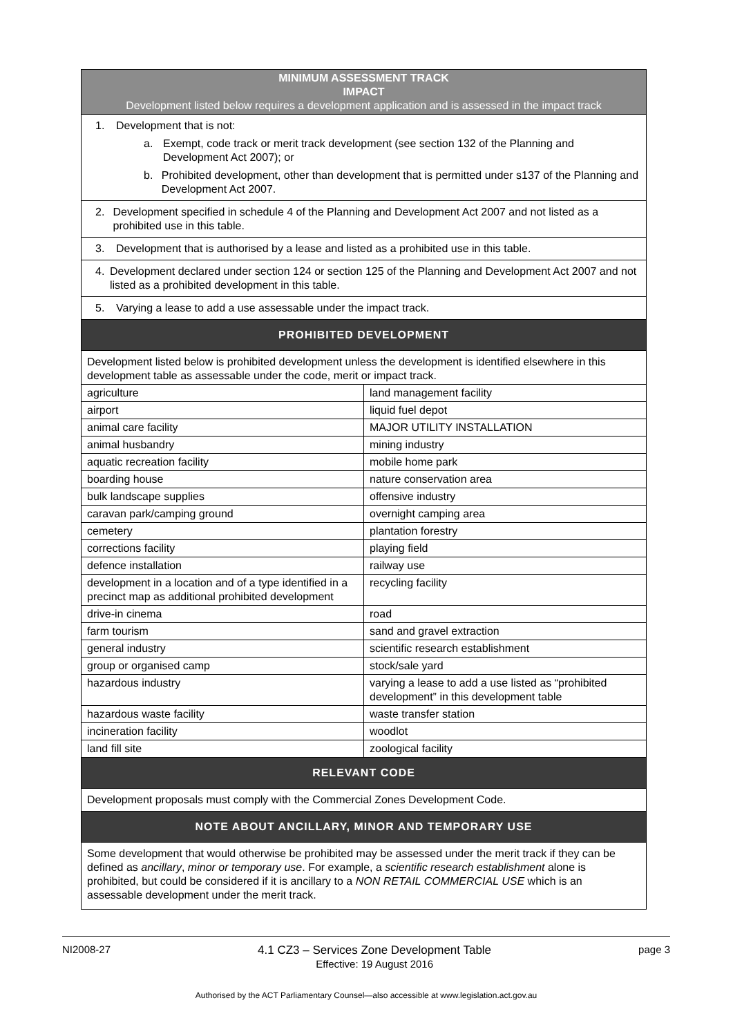| MINIMUM ASSESSMENT TRACK IMPACT Development listed below requires a development application and is assessed in the impact track | |
| 1. Development that is not: a. Exempt, code track or merit track development (see section 132 of the Planning and Development Act 2007); or b. Prohibited development, other than development that is permitted under s137 of the Planning and Development Act 2007. | |
| 2. Development specified in schedule 4 of the Planning and Development Act 2007 and not listed as a prohibited use in this table. | |
| 3. Development that is authorised by a lease and listed as a prohibited use in this table. | |
| 4. Development declared under section 124 or section 125 of the Planning and Development Act 2007 and not listed as a prohibited development in this table. | |
| 5. Varying a lease to add a use assessable under the impact track. | |
| PROHIBITED DEVELOPMENT | |
| Development listed below is prohibited development unless the development is identified elsewhere in this development table as assessable under the code, merit or impact track. | |
| agriculture | land management facility |
| airport | liquid fuel depot |
| animal care facility | MAJOR UTILITY INSTALLATION |
| animal husbandry | mining industry |
| aquatic recreation facility | mobile home park |
| boarding house | nature conservation area |
| bulk landscape supplies | offensive industry |
| caravan park/camping ground | overnight camping area |
| cemetery | plantation forestry |
| corrections facility | playing field |
| defence installation | railway use |
| development in a location and of a type identified in a precinct map as additional prohibited development | recycling facility |
| drive-in cinema | road |
| farm tourism | sand and gravel extraction |
| general industry | scientific research establishment |
| group or organised camp | stock/sale yard |
| hazardous industry | varying a lease to add a use listed as “prohibited development” in this development table |
| hazardous waste facility | waste transfer station |
| incineration facility | woodlot |
| land fill site | zoological facility |
| RELEVANT CODE | |
| Development proposals must comply with the Commercial Zones Development Code. | |
| NOTE ABOUT ANCILLARY, MINOR AND TEMPORARY USE | |
| Some development that would otherwise be prohibited may be assessed under the merit track if they can be defined as ancillary , minor or temporary use . For example, a scientific research establishment alone is prohibited, but could be considered if it is ancillary to a NON RETAIL COMMERCIAL USE which is an assessable development under the merit track. | |
NI2008-27 4.1 CZ3 – Services Zone Development Table
Effective: 19 August 2016 page 3
Authorised by the ACT Parliamentary Counsel—also accessible at www.legislation.act.gov.au